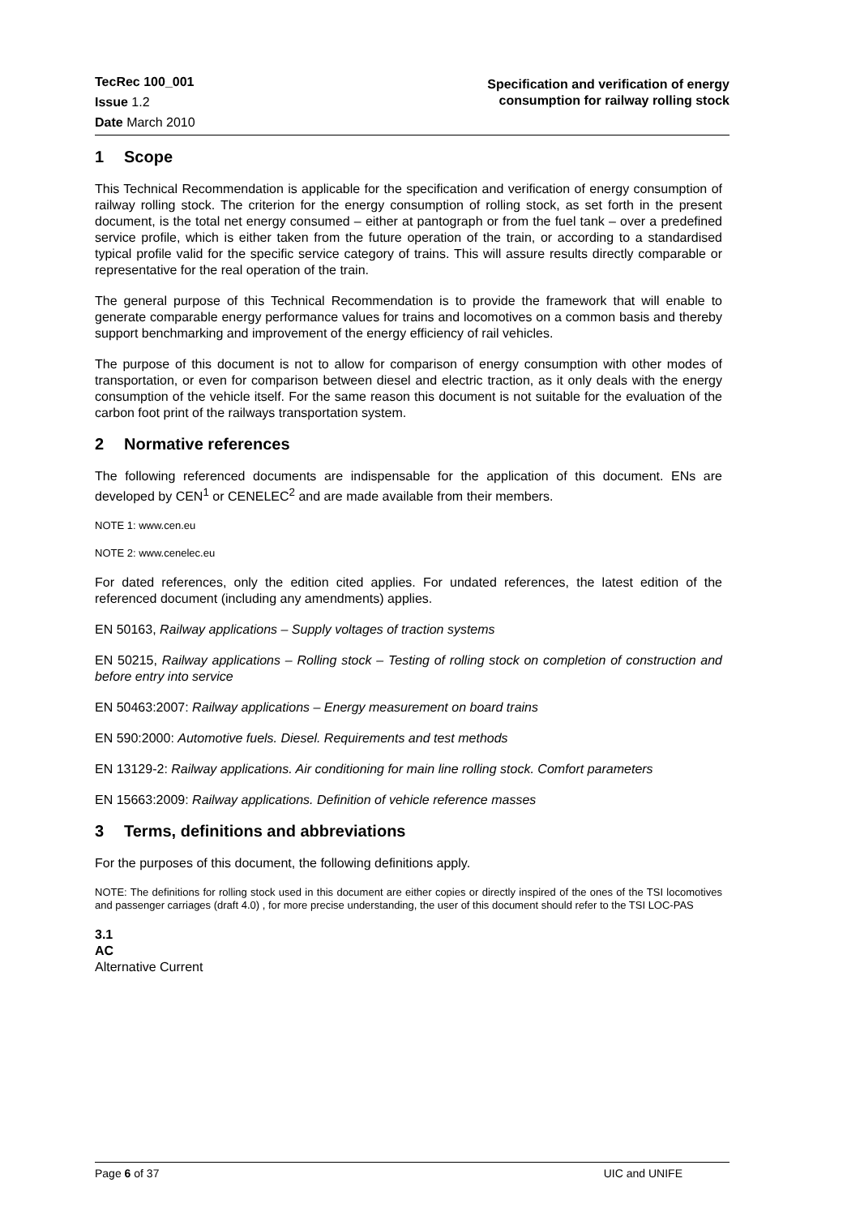TecRec 100_001
Issue 1.2
Date March 2010
Specification and verification of energy
consumption for railway rolling stock
1 Scope
This Technical Recommendation is applicable for the specification and verification of energy consumption of railway rolling stock. The criterion for the energy consumption of rolling stock, as set forth in the present document, is the total net energy consumed – either at pantograph or from the fuel tank – over a predefined service profile, which is either taken from the future operation of the train, or according to a standardised typical profile valid for the specific service category of trains. This will assure results directly comparable or representative for the real operation of the train.
The general purpose of this Technical Recommendation is to provide the framework that will enable to generate comparable energy performance values for trains and locomotives on a common basis and thereby support benchmarking and improvement of the energy efficiency of rail vehicles.
The purpose of this document is not to allow for comparison of energy consumption with other modes of transportation, or even for comparison between diesel and electric traction, as it only deals with the energy consumption of the vehicle itself. For the same reason this document is not suitable for the evaluation of the carbon foot print of the railways transportation system.
2 Normative references
The following referenced documents are indispensable for the application of this document. ENs are developed by CEN<sup>1</sup> or CENELEC<sup>2</sup> and are made available from their members.
NOTE 1: www.cen.eu
NOTE 2: www.cenelec.eu
For dated references, only the edition cited applies. For undated references, the latest edition of the referenced document (including any amendments) applies.
EN 50163, Railway applications – Supply voltages of traction systems
EN 50215, Railway applications – Rolling stock – Testing of rolling stock on completion of construction and before entry into service
EN 50463:2007: Railway applications – Energy measurement on board trains
EN 590:2000: Automotive fuels. Diesel. Requirements and test methods
EN 13129-2: Railway applications. Air conditioning for main line rolling stock. Comfort parameters
EN 15663:2009: Railway applications. Definition of vehicle reference masses
3 Terms, definitions and abbreviations
For the purposes of this document, the following definitions apply.
NOTE: The definitions for rolling stock used in this document are either copies or directly inspired of the ones of the TSI locomotives and passenger carriages (draft 4.0) , for more precise understanding, the user of this document should refer to the TSI LOC-PAS
3.1
AC
Alternative Current
Page 6 of 37 UIC and UNIFE